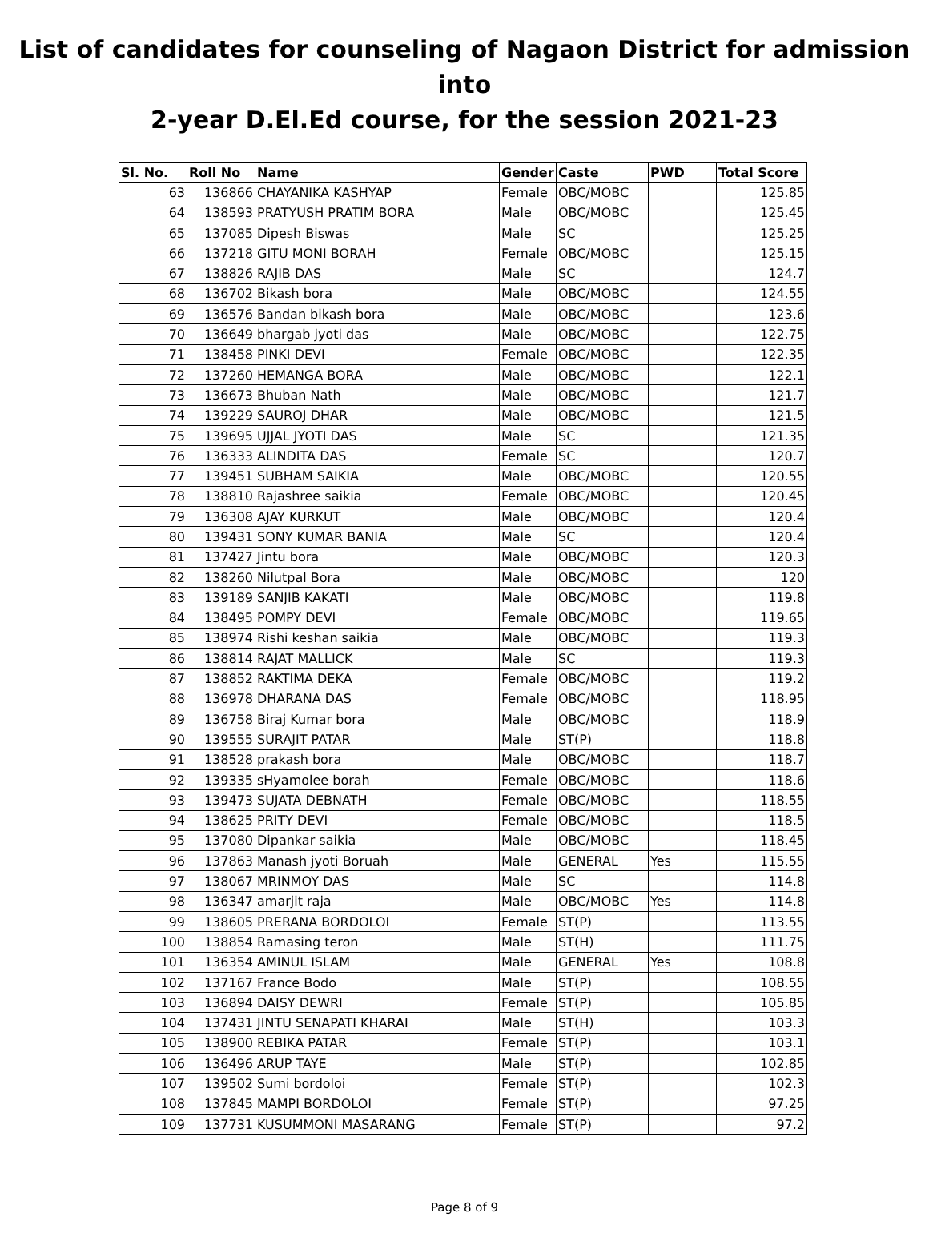List of candidates for counseling of Nagaon District for admission into
2-year D.El.Ed course, for the session 2021-23
| Sl. No. | Roll No | Name | Gender | Caste | PWD | Total Score |
| --- | --- | --- | --- | --- | --- | --- |
| 63 | 136866 | CHAYANIKA KASHYAP | Female | OBC/MOBC | | 125.85 |
| 64 | 138593 | PRATYUSH PRATIM BORA | Male | OBC/MOBC | | 125.45 |
| 65 | 137085 | Dipesh Biswas | Male | SC | | 125.25 |
| 66 | 137218 | GITU MONI BORAH | Female | OBC/MOBC | | 125.15 |
| 67 | 138826 | RAJIB DAS | Male | SC | | 124.7 |
| 68 | 136702 | Bikash bora | Male | OBC/MOBC | | 124.55 |
| 69 | 136576 | Bandan bikash bora | Male | OBC/MOBC | | 123.6 |
| 70 | 136649 | bhargab jyoti das | Male | OBC/MOBC | | 122.75 |
| 71 | 138458 | PINKI DEVI | Female | OBC/MOBC | | 122.35 |
| 72 | 137260 | HEMANGA BORA | Male | OBC/MOBC | | 122.1 |
| 73 | 136673 | Bhuban Nath | Male | OBC/MOBC | | 121.7 |
| 74 | 139229 | SAUROJ DHAR | Male | OBC/MOBC | | 121.5 |
| 75 | 139695 | UJJAL JYOTI DAS | Male | SC | | 121.35 |
| 76 | 136333 | ALINDITA DAS | Female | SC | | 120.7 |
| 77 | 139451 | SUBHAM SAIKIA | Male | OBC/MOBC | | 120.55 |
| 78 | 138810 | Rajashree saikia | Female | OBC/MOBC | | 120.45 |
| 79 | 136308 | AJAY KURKUT | Male | OBC/MOBC | | 120.4 |
| 80 | 139431 | SONY KUMAR BANIA | Male | SC | | 120.4 |
| 81 | 137427 | Jintu bora | Male | OBC/MOBC | | 120.3 |
| 82 | 138260 | Nilutpal Bora | Male | OBC/MOBC | | 120 |
| 83 | 139189 | SANJIB KAKATI | Male | OBC/MOBC | | 119.8 |
| 84 | 138495 | POMPY DEVI | Female | OBC/MOBC | | 119.65 |
| 85 | 138974 | Rishi keshan saikia | Male | OBC/MOBC | | 119.3 |
| 86 | 138814 | RAJAT MALLICK | Male | SC | | 119.3 |
| 87 | 138852 | RAKTIMA DEKA | Female | OBC/MOBC | | 119.2 |
| 88 | 136978 | DHARANA DAS | Female | OBC/MOBC | | 118.95 |
| 89 | 136758 | Biraj Kumar bora | Male | OBC/MOBC | | 118.9 |
| 90 | 139555 | SURAJIT PATAR | Male | ST(P) | | 118.8 |
| 91 | 138528 | prakash bora | Male | OBC/MOBC | | 118.7 |
| 92 | 139335 | sHyamolee borah | Female | OBC/MOBC | | 118.6 |
| 93 | 139473 | SUJATA DEBNATH | Female | OBC/MOBC | | 118.55 |
| 94 | 138625 | PRITY DEVI | Female | OBC/MOBC | | 118.5 |
| 95 | 137080 | Dipankar saikia | Male | OBC/MOBC | | 118.45 |
| 96 | 137863 | Manash jyoti Boruah | Male | GENERAL | Yes | 115.55 |
| 97 | 138067 | MRINMOY DAS | Male | SC | | 114.8 |
| 98 | 136347 | amarjit raja | Male | OBC/MOBC | Yes | 114.8 |
| 99 | 138605 | PRERANA BORDOLOI | Female | ST(P) | | 113.55 |
| 100 | 138854 | Ramasing teron | Male | ST(H) | | 111.75 |
| 101 | 136354 | AMINUL ISLAM | Male | GENERAL | Yes | 108.8 |
| 102 | 137167 | France Bodo | Male | ST(P) | | 108.55 |
| 103 | 136894 | DAISY DEWRI | Female | ST(P) | | 105.85 |
| 104 | 137431 | JINTU SENAPATI KHARAI | Male | ST(H) | | 103.3 |
| 105 | 138900 | REBIKA PATAR | Female | ST(P) | | 103.1 |
| 106 | 136496 | ARUP TAYE | Male | ST(P) | | 102.85 |
| 107 | 139502 | Sumi bordoloi | Female | ST(P) | | 102.3 |
| 108 | 137845 | MAMPI BORDOLOI | Female | ST(P) | | 97.25 |
| 109 | 137731 | KUSUMMONI MASARANG | Female | ST(P) | | 97.2 |
Page 8 of 9